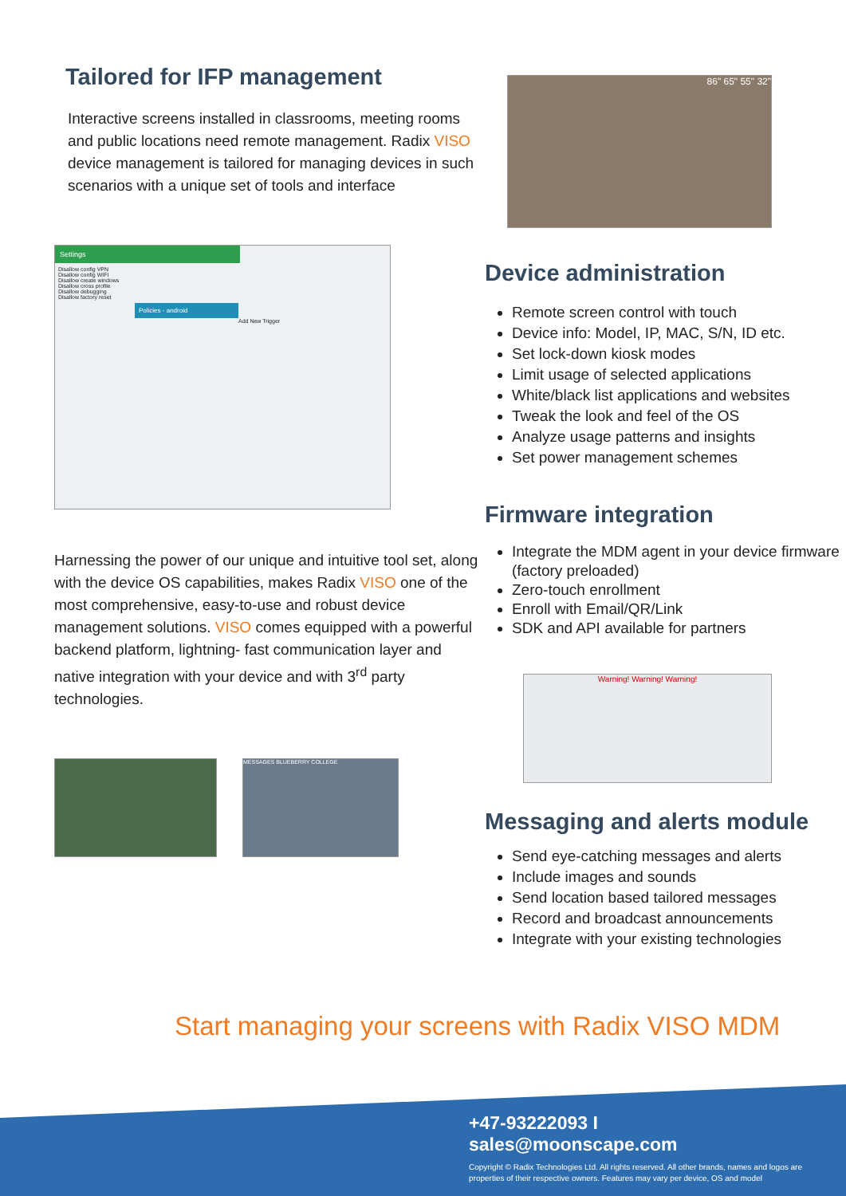Tailored for IFP management
Interactive screens installed in classrooms, meeting rooms and public locations need remote management. Radix VISO device management is tailored for managing devices in such scenarios with a unique set of tools and interface
Settings
Disallow config VPN
Disallow config WIFI
Disallow create windows
Disallow cross profile
Disallow debugging
Disallow factory reset
Policies - android
Add New Trigger
Harnessing the power of our unique and intuitive tool set, along with the device OS capabilities, makes Radix VISO one of the most comprehensive, easy-to-use and robust device management solutions. VISO comes equipped with a powerful backend platform, lightning- fast communication layer and native integration with your device and with 3<sup>rd</sup> party technologies.
MESSAGES BLUEBERRY COLLEGE
86" 65" 55" 32"
Device administration
Remote screen control with touch
Device info: Model, IP, MAC, S/N, ID etc.
Set lock-down kiosk modes
Limit usage of selected applications
White/black list applications and websites
Tweak the look and feel of the OS
Analyze usage patterns and insights
Set power management schemes
Firmware integration
Integrate the MDM agent in your device firmware (factory preloaded)
Zero-touch enrollment
Enroll with Email/QR/Link
SDK and API available for partners
Warning! Warning! Warning!
Messaging and alerts module
Send eye-catching messages and alerts
Include images and sounds
Send location based tailored messages
Record and broadcast announcements
Integrate with your existing technologies
Start managing your screens with Radix VISO MDM
+47-93222093 I sales@moonscape.com
Copyright © Radix Technologies Ltd. All rights reserved. All other brands, names and logos are properties of their respective owners. Features may vary per device, OS and model